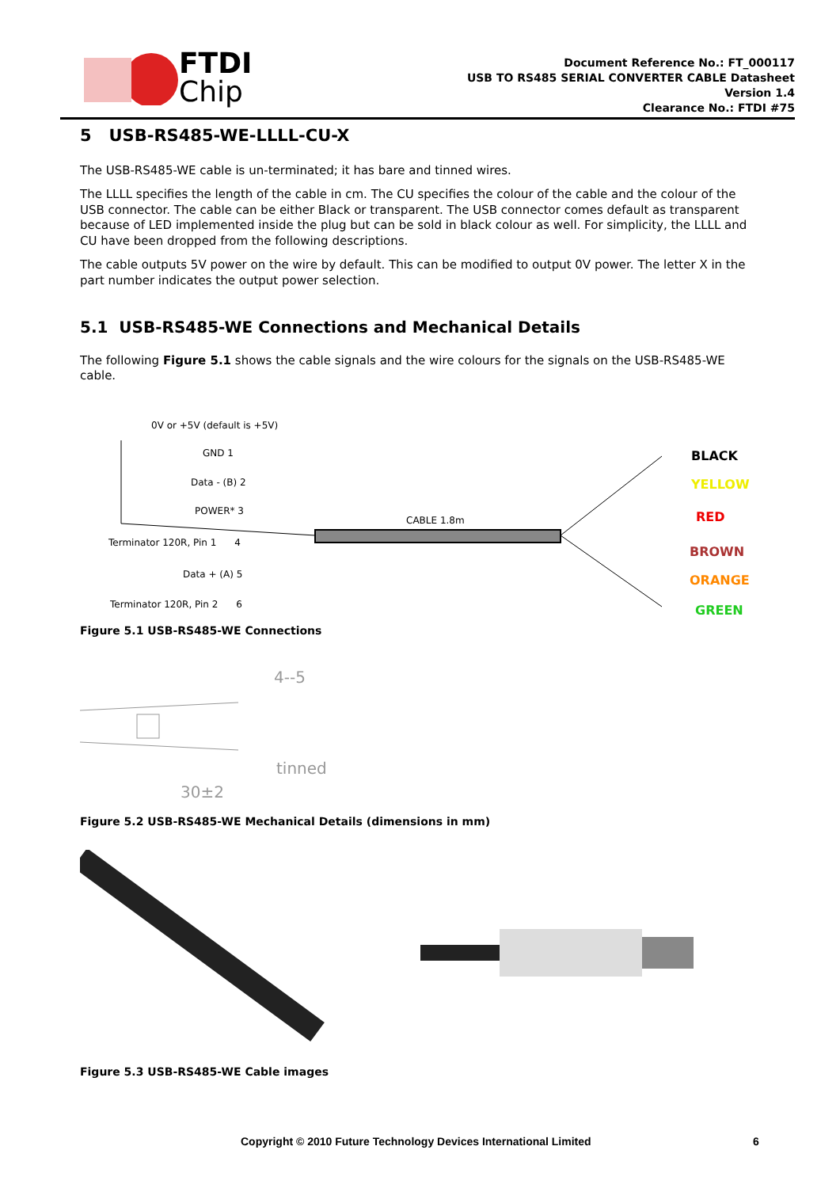FTDI
Chip
Document Reference No.: FT_000117
USB TO RS485 SERIAL CONVERTER CABLE Datasheet
Version 1.4
Clearance No.: FTDI #75
5 USB-RS485-WE-LLLL-CU-X
The USB-RS485-WE cable is un-terminated; it has bare and tinned wires.
The LLLL specifies the length of the cable in cm. The CU specifies the colour of the cable and the colour of the USB connector. The cable can be either Black or transparent. The USB connector comes default as transparent because of LED implemented inside the plug but can be sold in black colour as well. For simplicity, the LLLL and CU have been dropped from the following descriptions.
The cable outputs 5V power on the wire by default. This can be modified to output 0V power. The letter X in the part number indicates the output power selection.
5.1 USB-RS485-WE Connections and Mechanical Details
The following Figure 5.1 shows the cable signals and the wire colours for the signals on the USB-RS485-WE cable.
0V or +5V (default is +5V)
GND 1
Data - (B) 2
POWER* 3
Terminator 120R, Pin 1 4
Data + (A) 5
Terminator 120R, Pin 2 6
CABLE 1.8m
BLACK
YELLOW
RED
BROWN
ORANGE
GREEN
Figure 5.1 USB-RS485-WE Connections
4--5
tinned
30±2
Figure 5.2 USB-RS485-WE Mechanical Details (dimensions in mm)
Figure 5.3 USB-RS485-WE Cable images
Copyright © 2010 Future Technology Devices International Limited 6